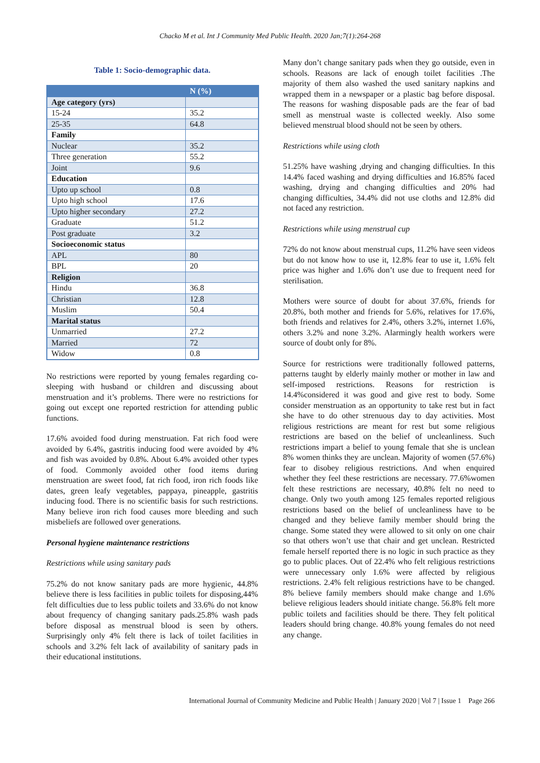Chacko M et al. Int J Community Med Public Health. 2020 Jan;7(1):264-268
Table 1: Socio-demographic data.
| | N (%) |
| --- | --- |
| Age category (yrs) | |
| 15-24 | 35.2 |
| 25-35 | 64.8 |
| Family | |
| Nuclear | 35.2 |
| Three generation | 55.2 |
| Joint | 9.6 |
| Education | |
| Upto up school | 0.8 |
| Upto high school | 17.6 |
| Upto higher secondary | 27.2 |
| Graduate | 51.2 |
| Post graduate | 3.2 |
| Socioeconomic status | |
| APL | 80 |
| BPL | 20 |
| Religion | |
| Hindu | 36.8 |
| Christian | 12.8 |
| Muslim | 50.4 |
| Marital status | |
| Unmarried | 27.2 |
| Married | 72 |
| Widow | 0.8 |
No restrictions were reported by young females regarding co-sleeping with husband or children and discussing about menstruation and it’s problems. There were no restrictions for going out except one reported restriction for attending public functions.
17.6% avoided food during menstruation. Fat rich food were avoided by 6.4%, gastritis inducing food were avoided by 4% and fish was avoided by 0.8%. About 6.4% avoided other types of food. Commonly avoided other food items during menstruation are sweet food, fat rich food, iron rich foods like dates, green leafy vegetables, pappaya, pineapple, gastritis inducing food. There is no scientific basis for such restrictions. Many believe iron rich food causes more bleeding and such misbeliefs are followed over generations.
Personal hygiene maintenance restrictions
Restrictions while using sanitary pads
75.2% do not know sanitary pads are more hygienic, 44.8% believe there is less facilities in public toilets for disposing,44% felt difficulties due to less public toilets and 33.6% do not know about frequency of changing sanitary pads.25.8% wash pads before disposal as menstrual blood is seen by others. Surprisingly only 4% felt there is lack of toilet facilities in schools and 3.2% felt lack of availability of sanitary pads in their educational institutions.
Many don’t change sanitary pads when they go outside, even in schools. Reasons are lack of enough toilet facilities .The majority of them also washed the used sanitary napkins and wrapped them in a newspaper or a plastic bag before disposal. The reasons for washing disposable pads are the fear of bad smell as menstrual waste is collected weekly. Also some believed menstrual blood should not be seen by others.
Restrictions while using cloth
51.25% have washing ,drying and changing difficulties. In this 14.4% faced washing and drying difficulties and 16.85% faced washing, drying and changing difficulties and 20% had changing difficulties, 34.4% did not use cloths and 12.8% did not faced any restriction.
Restrictions while using menstrual cup
72% do not know about menstrual cups, 11.2% have seen videos but do not know how to use it, 12.8% fear to use it, 1.6% felt price was higher and 1.6% don’t use due to frequent need for sterilisation.
Mothers were source of doubt for about 37.6%, friends for 20.8%, both mother and friends for 5.6%, relatives for 17.6%, both friends and relatives for 2.4%, others 3.2%, internet 1.6%, others 3.2% and none 3.2%. Alarmingly health workers were source of doubt only for 8%.
Source for restrictions were traditionally followed patterns, patterns taught by elderly mainly mother or mother in law and self-imposed restrictions. Reasons for restriction is 14.4%considered it was good and give rest to body. Some consider menstruation as an opportunity to take rest but in fact she have to do other strenuous day to day activities. Most religious restrictions are meant for rest but some religious restrictions are based on the belief of uncleanliness. Such restrictions impart a belief to young female that she is unclean 8% women thinks they are unclean. Majority of women (57.6%) fear to disobey religious restrictions. And when enquired whether they feel these restrictions are necessary. 77.6%women felt these restrictions are necessary, 40.8% felt no need to change. Only two youth among 125 females reported religious restrictions based on the belief of uncleanliness have to be changed and they believe family member should bring the change. Some stated they were allowed to sit only on one chair so that others won’t use that chair and get unclean. Restricted female herself reported there is no logic in such practice as they go to public places. Out of 22.4% who felt religious restrictions were unnecessary only 1.6% were affected by religious restrictions. 2.4% felt religious restrictions have to be changed. 8% believe family members should make change and 1.6% believe religious leaders should initiate change. 56.8% felt more public toilets and facilities should be there. They felt political leaders should bring change. 40.8% young females do not need any change.
International Journal of Community Medicine and Public Health | January 2020 | Vol 7 | Issue 1 Page 266